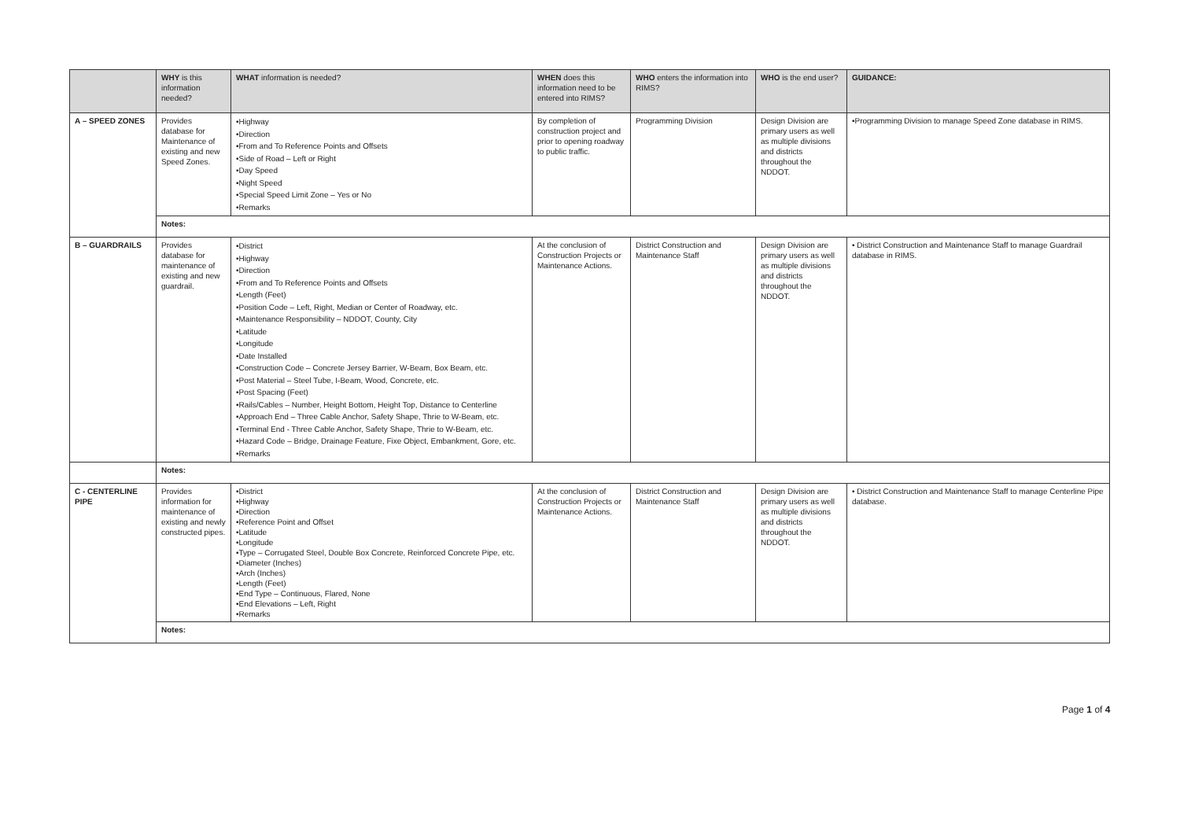| | WHY is this information needed? | WHAT information is needed? | WHEN does this information need to be entered into RIMS? | WHO enters the information into RIMS? | WHO is the end user? | GUIDANCE: |
| --- | --- | --- | --- | --- | --- | --- |
| A – SPEED ZONES | Provides database for Maintenance of existing and new Speed Zones. | •Highway •Direction •From and To Reference Points and Offsets •Side of Road – Left or Right •Day Speed •Night Speed •Special Speed Limit Zone – Yes or No •Remarks | By completion of construction project and prior to opening roadway to public traffic. | Programming Division | Design Division are primary users as well as multiple divisions and districts throughout the NDDOT. | •Programming Division to manage Speed Zone database in RIMS. |
| | Notes: | | | | | |
| B – GUARDRAILS | Provides database for maintenance of existing and new guardrail. | •District •Highway •Direction •From and To Reference Points and Offsets •Length (Feet) •Position Code – Left, Right, Median or Center of Roadway, etc. •Maintenance Responsibility – NDDOT, County, City •Latitude •Longitude •Date Installed •Construction Code – Concrete Jersey Barrier, W-Beam, Box Beam, etc. •Post Material – Steel Tube, I-Beam, Wood, Concrete, etc. •Post Spacing (Feet) •Rails/Cables – Number, Height Bottom, Height Top, Distance to Centerline •Approach End – Three Cable Anchor, Safety Shape, Thrie to W-Beam, etc. •Terminal End - Three Cable Anchor, Safety Shape, Thrie to W-Beam, etc. •Hazard Code – Bridge, Drainage Feature, Fixe Object, Embankment, Gore, etc. •Remarks | At the conclusion of Construction Projects or Maintenance Actions. | District Construction and Maintenance Staff | Design Division are primary users as well as multiple divisions and districts throughout the NDDOT. | • District Construction and Maintenance Staff to manage Guardrail database in RIMS. |
| | Notes: | | | | | |
| C - CENTERLINE PIPE | Provides information for maintenance of existing and newly constructed pipes. | •District •Highway •Direction •Reference Point and Offset •Latitude •Longitude •Type – Corrugated Steel, Double Box Concrete, Reinforced Concrete Pipe, etc. •Diameter (Inches) •Arch (Inches) •Length (Feet) •End Type – Continuous, Flared, None •End Elevations – Left, Right •Remarks | At the conclusion of Construction Projects or Maintenance Actions. | District Construction and Maintenance Staff | Design Division are primary users as well as multiple divisions and districts throughout the NDDOT. | • District Construction and Maintenance Staff to manage Centerline Pipe database. |
| | Notes: | | | | | |
Page 1 of 4